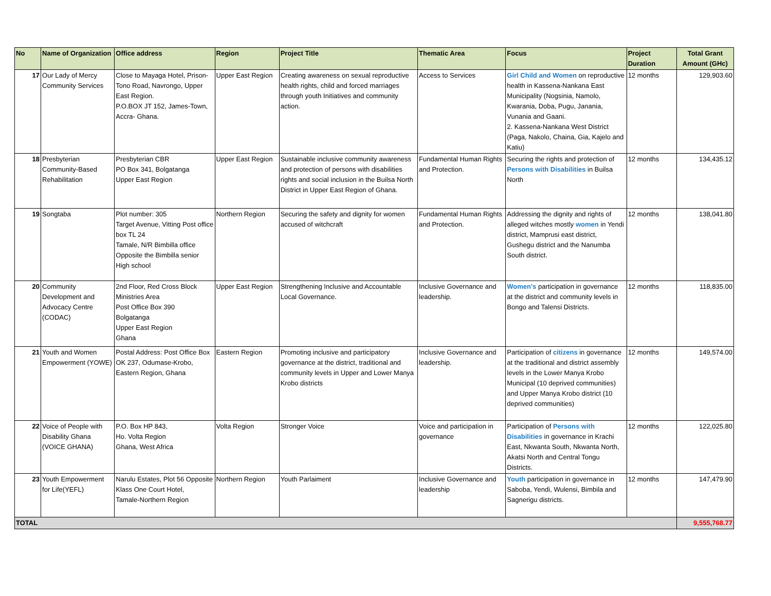| No | Name of Organization | Office address | Region | Project Title | Thematic Area | Focus | Project Duration | Total Grant Amount (GHc) |
| --- | --- | --- | --- | --- | --- | --- | --- | --- |
| 17 | Our Lady of Mercy Community Services | Close to Mayaga Hotel, Prison-Tono Road, Navrongo, Upper East Region. P.O.BOX JT 152, James-Town, Accra- Ghana. | Upper East Region | Creating awareness on sexual reproductive health rights, child and forced marriages through youth Initiatives and community action. | Access to Services | Girl Child and Women on reproductive health in Kassena-Nankana East Municipality (Nogsinia, Namolo, Kwarania, Doba, Pugu, Janania, Vunania and Gaani. 2. Kassena-Nankana West District (Paga, Nakolo, Chaina, Gia, Kajelo and Katiu) | 12 months | 129,903.60 |
| 18 | Presbyterian Community-Based Rehabilitation | Presbyterian CBR PO Box 341, Bolgatanga Upper East Region | Upper East Region | Sustainable inclusive community awareness and protection of persons with disabilities rights and social inclusion in the Builsa North District in Upper East Region of Ghana. | Fundamental Human Rights and Protection. | Securing the rights and protection of Persons with Disabilities in Builsa North | 12 months | 134,435.12 |
| 19 | Songtaba | Plot number: 305 Target Avenue, Vitting Post office box TL 24 Tamale, N/R Bimbilla office Opposite the Bimbilla senior High school | Northern Region | Securing the safety and dignity for women accused of witchcraft | Fundamental Human Rights and Protection. | Addressing the dignity and rights of alleged witches mostly women in Yendi district, Mamprusi east district, Gushegu district and the Nanumba South district. | 12 months | 138,041.80 |
| 20 | Community Development and Advocacy Centre (CODAC) | 2nd Floor, Red Cross Block Ministries Area Post Office Box 390 Bolgatanga Upper East Region Ghana | Upper East Region | Strengthening Inclusive and Accountable Local Governance. | Inclusive Governance and leadership. | Women's participation in governance at the district and community levels in Bongo and Talensi Districts. | 12 months | 118,835.00 |
| 21 | Youth and Women Empowerment (YOWE) | Postal Address: Post Office Box OK 237, Odumase-Krobo, Eastern Region, Ghana | Eastern Region | Promoting inclusive and participatory governance at the district, traditional and community levels in Upper and Lower Manya Krobo districts | Inclusive Governance and leadership. | Participation of citizens in governance at the traditional and district assembly levels in the Lower Manya Krobo Municipal (10 deprived communities) and Upper Manya Krobo district (10 deprived communities) | 12 months | 149,574.00 |
| 22 | Voice of People with Disability Ghana (VOICE GHANA) | P.O. Box HP 843, Ho. Volta Region Ghana, West Africa | Volta Region | Stronger Voice | Voice and participation in governance | Participation of Persons with Disabilities in governance in Krachi East, Nkwanta South, Nkwanta North, Akatsi North and Central Tongu Districts. | 12 months | 122,025.80 |
| 23 | Youth Empowerment for Life(YEFL) | Narulu Estates, Plot 56 Opposite Klass One Court Hotel, Tamale-Northern Region | Northern Region | Youth Parlaiment | Inclusive Governance and leadership | Youth participation in governance in Saboba, Yendi, Wulensi, Bimbila and Sagnerigu districts. | 12 months | 147,479.90 |
| TOTAL | | | | | | | | 9,555,768.77 |